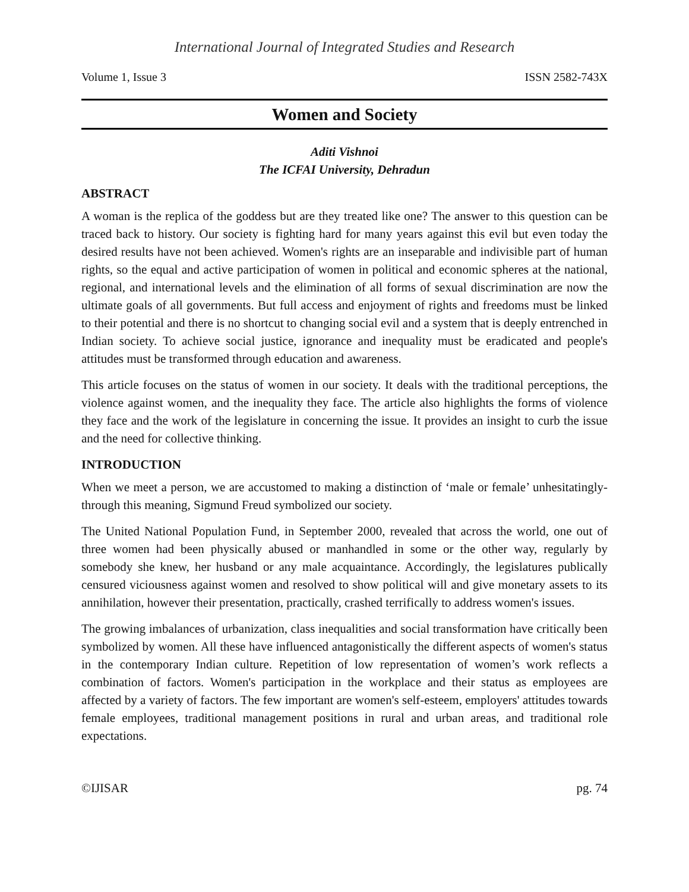International Journal of Integrated Studies and Research
Volume 1, Issue 3 ISSN 2582-743X
Women and Society
Aditi Vishnoi
The ICFAI University, Dehradun
ABSTRACT
A woman is the replica of the goddess but are they treated like one? The answer to this question can be traced back to history. Our society is fighting hard for many years against this evil but even today the desired results have not been achieved. Women's rights are an inseparable and indivisible part of human rights, so the equal and active participation of women in political and economic spheres at the national, regional, and international levels and the elimination of all forms of sexual discrimination are now the ultimate goals of all governments. But full access and enjoyment of rights and freedoms must be linked to their potential and there is no shortcut to changing social evil and a system that is deeply entrenched in Indian society. To achieve social justice, ignorance and inequality must be eradicated and people's attitudes must be transformed through education and awareness.
This article focuses on the status of women in our society. It deals with the traditional perceptions, the violence against women, and the inequality they face. The article also highlights the forms of violence they face and the work of the legislature in concerning the issue. It provides an insight to curb the issue and the need for collective thinking.
INTRODUCTION
When we meet a person, we are accustomed to making a distinction of ‘male or female’ unhesitatingly- through this meaning, Sigmund Freud symbolized our society.
The United National Population Fund, in September 2000, revealed that across the world, one out of three women had been physically abused or manhandled in some or the other way, regularly by somebody she knew, her husband or any male acquaintance. Accordingly, the legislatures publically censured viciousness against women and resolved to show political will and give monetary assets to its annihilation, however their presentation, practically, crashed terrifically to address women's issues.
The growing imbalances of urbanization, class inequalities and social transformation have critically been symbolized by women. All these have influenced antagonistically the different aspects of women's status in the contemporary Indian culture. Repetition of low representation of women’s work reflects a combination of factors. Women's participation in the workplace and their status as employees are affected by a variety of factors. The few important are women's self-esteem, employers' attitudes towards female employees, traditional management positions in rural and urban areas, and traditional role expectations.
©IJISAR pg. 74